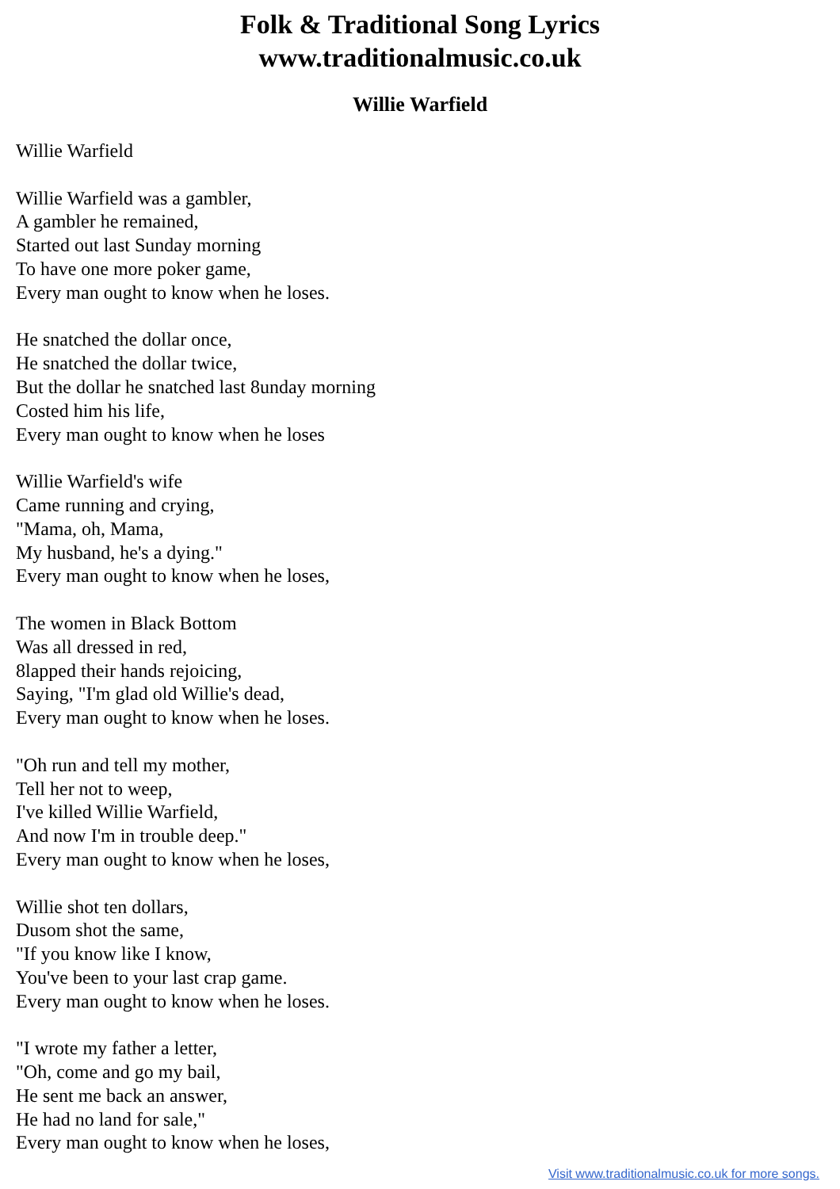Folk & Traditional Song Lyrics
www.traditionalmusic.co.uk
Willie Warfield
Willie Warfield
Willie Warfield was a gambler,
A gambler he remained,
Started out last Sunday morning
To have one more poker game,
Every man ought to know when he loses.
He snatched the dollar once,
He snatched the dollar twice,
But the dollar he snatched last 8unday morning
Costed him his life,
Every man ought to know when he loses
Willie Warfield's wife
Came running and crying,
"Mama, oh, Mama,
My husband, he's a dying."
Every man ought to know when he loses,
The women in Black Bottom
Was all dressed in red,
8lapped their hands rejoicing,
Saying, "I'm glad old Willie's dead,
Every man ought to know when he loses.
"Oh run and tell my mother,
Tell her not to weep,
I've killed Willie Warfield,
And now I'm in trouble deep."
Every man ought to know when he loses,
Willie shot ten dollars,
Dusom shot the same,
"If you know like I know,
You've been to your last crap game.
Every man ought to know when he loses.
"I wrote my father a letter,
"Oh, come and go my bail,
He sent me back an answer,
He had no land for sale,"
Every man ought to know when he loses,
Visit www.traditionalmusic.co.uk for more songs.